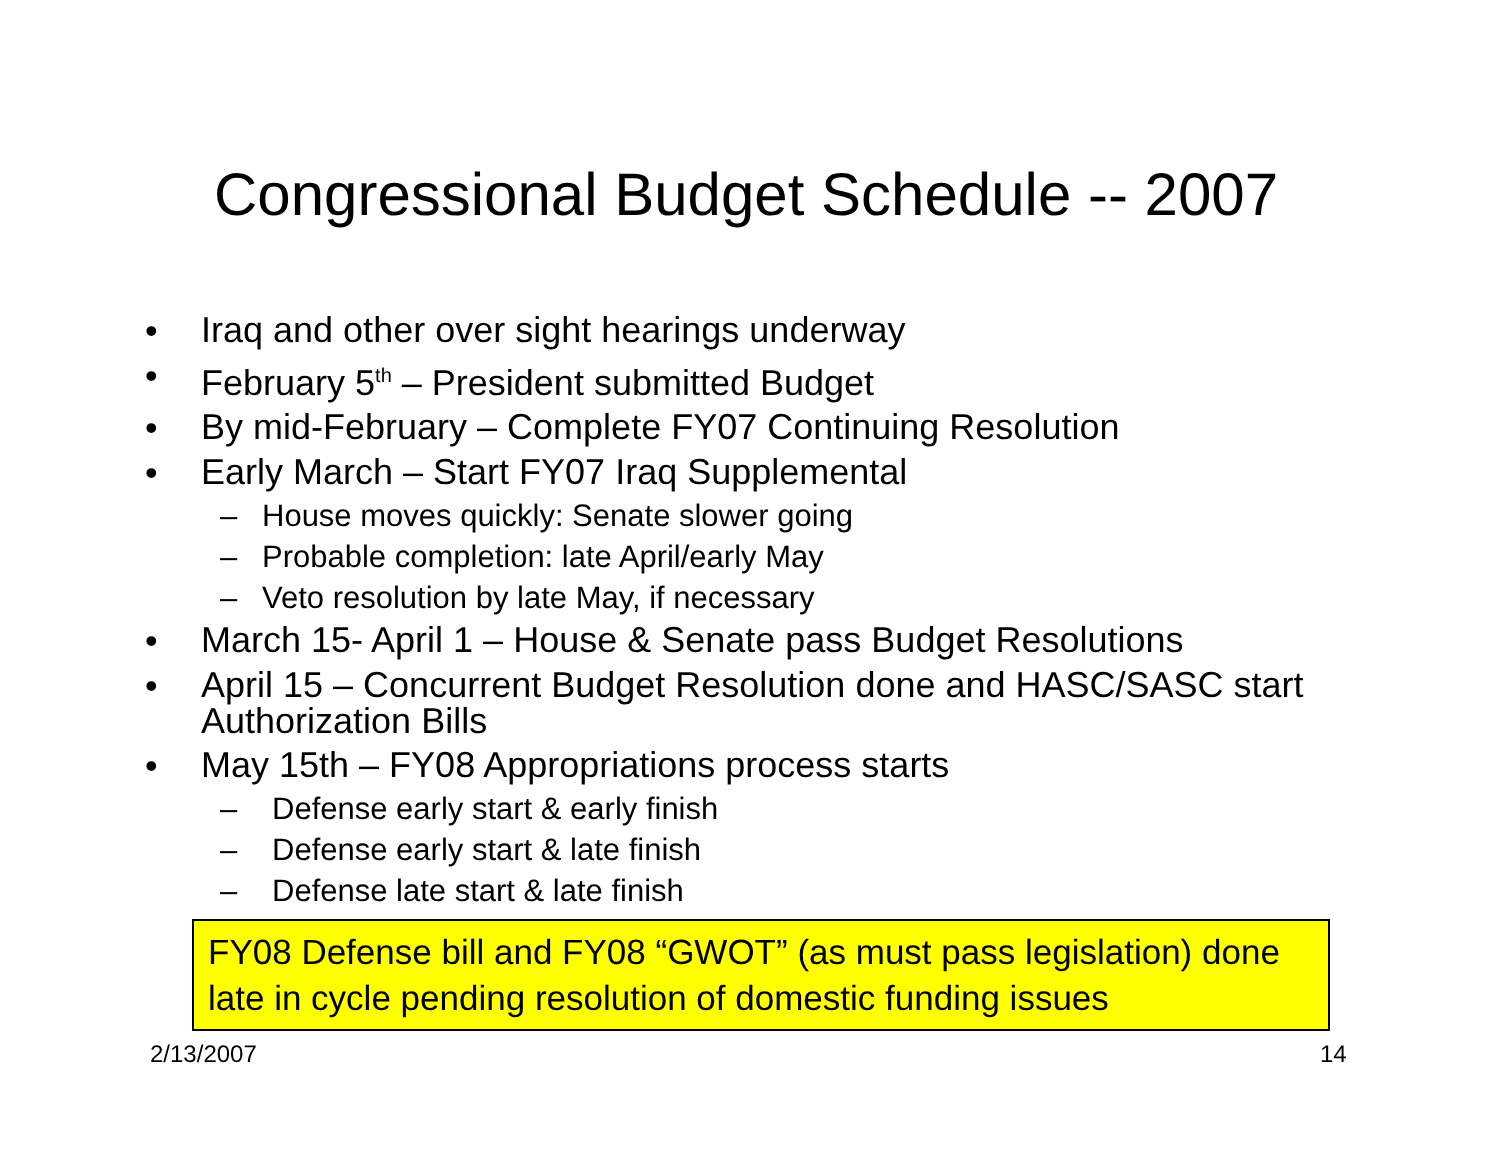Congressional Budget Schedule -- 2007
• Iraq and other over sight hearings underway
• February 5<sup>th</sup> – President submitted Budget
• By mid-February – Complete FY07 Continuing Resolution
• Early March – Start FY07 Iraq Supplemental
– House moves quickly: Senate slower going
– Probable completion: late April/early May
– Veto resolution by late May, if necessary
• March 15- April 1 – House & Senate pass Budget Resolutions
• April 15 – Concurrent Budget Resolution done and HASC/SASC start Authorization Bills
• May 15th – FY08 Appropriations process starts
– Defense early start & early finish
– Defense early start & late finish
– Defense late start & late finish
FY08 Defense bill and FY08 “GWOT” (as must pass legislation) done late in cycle pending resolution of domestic funding issues
2/13/2007 14